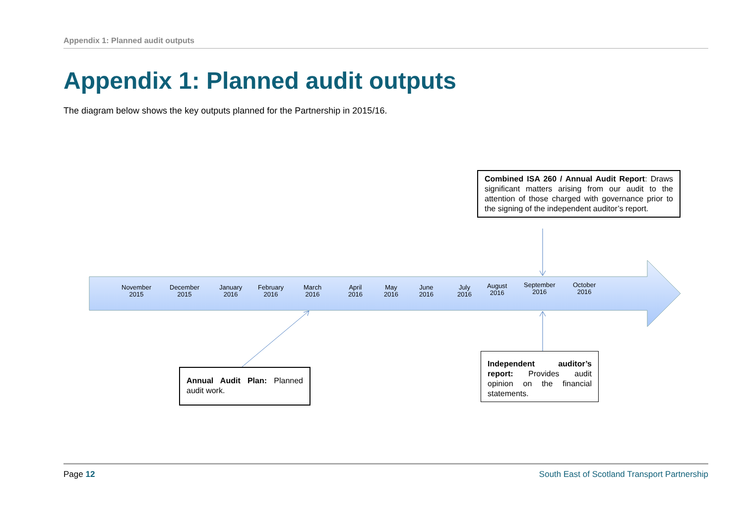Appendix 1: Planned audit outputs
Appendix 1: Planned audit outputs
The diagram below shows the key outputs planned for the Partnership in 2015/16.
November
2015
December
2015
January
2016
February
2016
March
2016
April
2016
May
2016
June
2016
July
2016
August
2016
September
2016
October
2016
Combined ISA 260 / Annual Audit Report: Draws significant matters arising from our audit to the attention of those charged with governance prior to the signing of the independent auditor’s report.
Annual Audit Plan: Planned audit work.
Independent auditor’s report: Provides audit opinion on the financial statements.
Page 12 South East of Scotland Transport Partnership